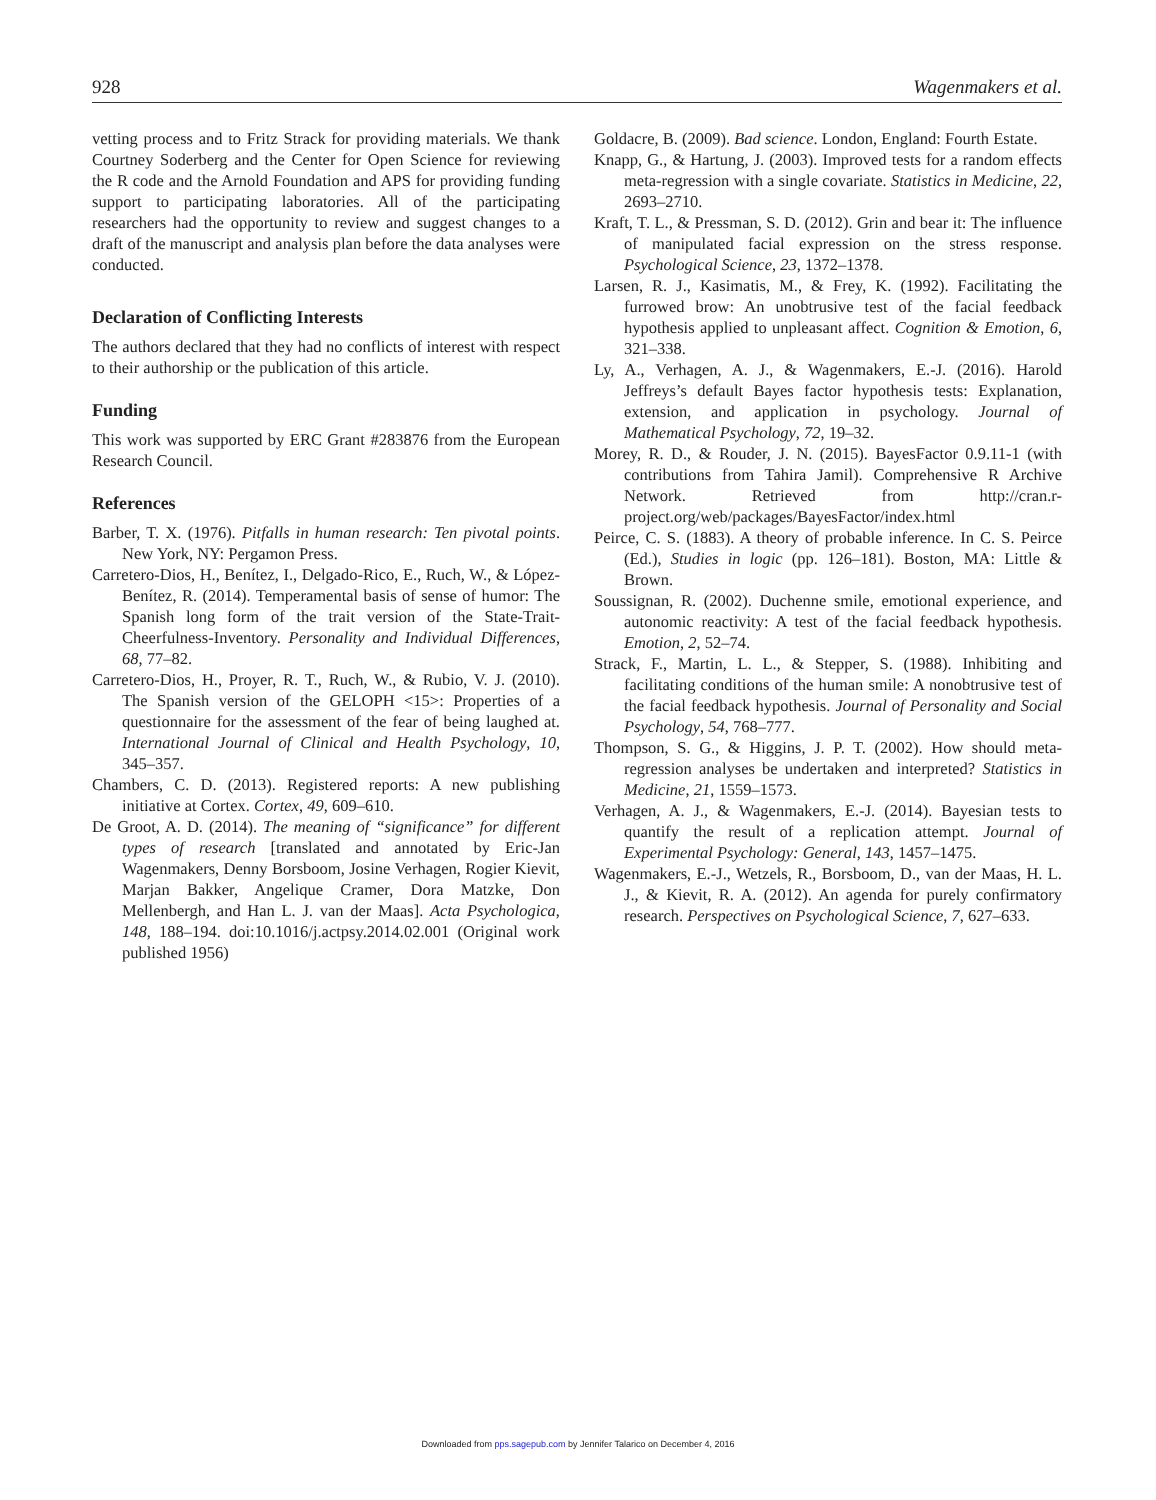928 Wagenmakers et al.
vetting process and to Fritz Strack for providing materials. We thank Courtney Soderberg and the Center for Open Science for reviewing the R code and the Arnold Foundation and APS for providing funding support to participating laboratories. All of the participating researchers had the opportunity to review and suggest changes to a draft of the manuscript and analysis plan before the data analyses were conducted.
Declaration of Conflicting Interests
The authors declared that they had no conflicts of interest with respect to their authorship or the publication of this article.
Funding
This work was supported by ERC Grant #283876 from the European Research Council.
References
Barber, T. X. (1976). Pitfalls in human research: Ten pivotal points. New York, NY: Pergamon Press.
Carretero-Dios, H., Benítez, I., Delgado-Rico, E., Ruch, W., & López-Benítez, R. (2014). Temperamental basis of sense of humor: The Spanish long form of the trait version of the State-Trait-Cheerfulness-Inventory. Personality and Individual Differences, 68, 77–82.
Carretero-Dios, H., Proyer, R. T., Ruch, W., & Rubio, V. J. (2010). The Spanish version of the GELOPH <15>: Properties of a questionnaire for the assessment of the fear of being laughed at. International Journal of Clinical and Health Psychology, 10, 345–357.
Chambers, C. D. (2013). Registered reports: A new publishing initiative at Cortex. Cortex, 49, 609–610.
De Groot, A. D. (2014). The meaning of “significance” for different types of research [translated and annotated by Eric-Jan Wagenmakers, Denny Borsboom, Josine Verhagen, Rogier Kievit, Marjan Bakker, Angelique Cramer, Dora Matzke, Don Mellenbergh, and Han L. J. van der Maas]. Acta Psychologica, 148, 188–194. doi:10.1016/j.actpsy.2014.02.001 (Original work published 1956)
Goldacre, B. (2009). Bad science. London, England: Fourth Estate.
Knapp, G., & Hartung, J. (2003). Improved tests for a random effects meta-regression with a single covariate. Statistics in Medicine, 22, 2693–2710.
Kraft, T. L., & Pressman, S. D. (2012). Grin and bear it: The influence of manipulated facial expression on the stress response. Psychological Science, 23, 1372–1378.
Larsen, R. J., Kasimatis, M., & Frey, K. (1992). Facilitating the furrowed brow: An unobtrusive test of the facial feedback hypothesis applied to unpleasant affect. Cognition & Emotion, 6, 321–338.
Ly, A., Verhagen, A. J., & Wagenmakers, E.-J. (2016). Harold Jeffreys’s default Bayes factor hypothesis tests: Explanation, extension, and application in psychology. Journal of Mathematical Psychology, 72, 19–32.
Morey, R. D., & Rouder, J. N. (2015). BayesFactor 0.9.11-1 (with contributions from Tahira Jamil). Comprehensive R Archive Network. Retrieved from http://cran.r-project.org/web/packages/BayesFactor/index.html
Peirce, C. S. (1883). A theory of probable inference. In C. S. Peirce (Ed.), Studies in logic (pp. 126–181). Boston, MA: Little & Brown.
Soussignan, R. (2002). Duchenne smile, emotional experience, and autonomic reactivity: A test of the facial feedback hypothesis. Emotion, 2, 52–74.
Strack, F., Martin, L. L., & Stepper, S. (1988). Inhibiting and facilitating conditions of the human smile: A nonobtrusive test of the facial feedback hypothesis. Journal of Personality and Social Psychology, 54, 768–777.
Thompson, S. G., & Higgins, J. P. T. (2002). How should meta-regression analyses be undertaken and interpreted? Statistics in Medicine, 21, 1559–1573.
Verhagen, A. J., & Wagenmakers, E.-J. (2014). Bayesian tests to quantify the result of a replication attempt. Journal of Experimental Psychology: General, 143, 1457–1475.
Wagenmakers, E.-J., Wetzels, R., Borsboom, D., van der Maas, H. L. J., & Kievit, R. A. (2012). An agenda for purely confirmatory research. Perspectives on Psychological Science, 7, 627–633.
Downloaded from pps.sagepub.com by Jennifer Talarico on December 4, 2016